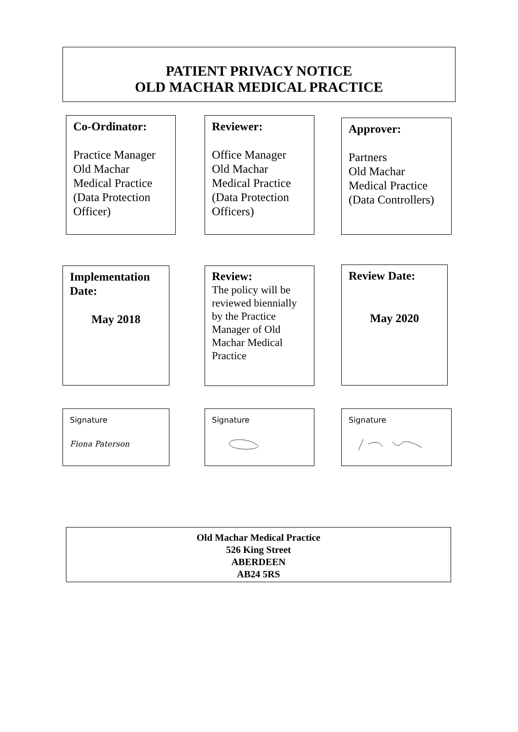PATIENT PRIVACY NOTICE
OLD MACHAR MEDICAL PRACTICE
Co-Ordinator:
Practice Manager
Old Machar
Medical Practice
(Data Protection
Officer)
Reviewer:
Office Manager
Old Machar
Medical Practice
(Data Protection
Officers)
Approver:
Partners
Old Machar
Medical Practice
(Data Controllers)
Implementation
Date:
May 2018
Review:
The policy will be reviewed biennially by the Practice Manager of Old Machar Medical Practice
Review Date:
May 2020
Signature
Fiona Paterson
Signature Signature
Old Machar Medical Practice
526 King Street
ABERDEEN
AB24 5RS